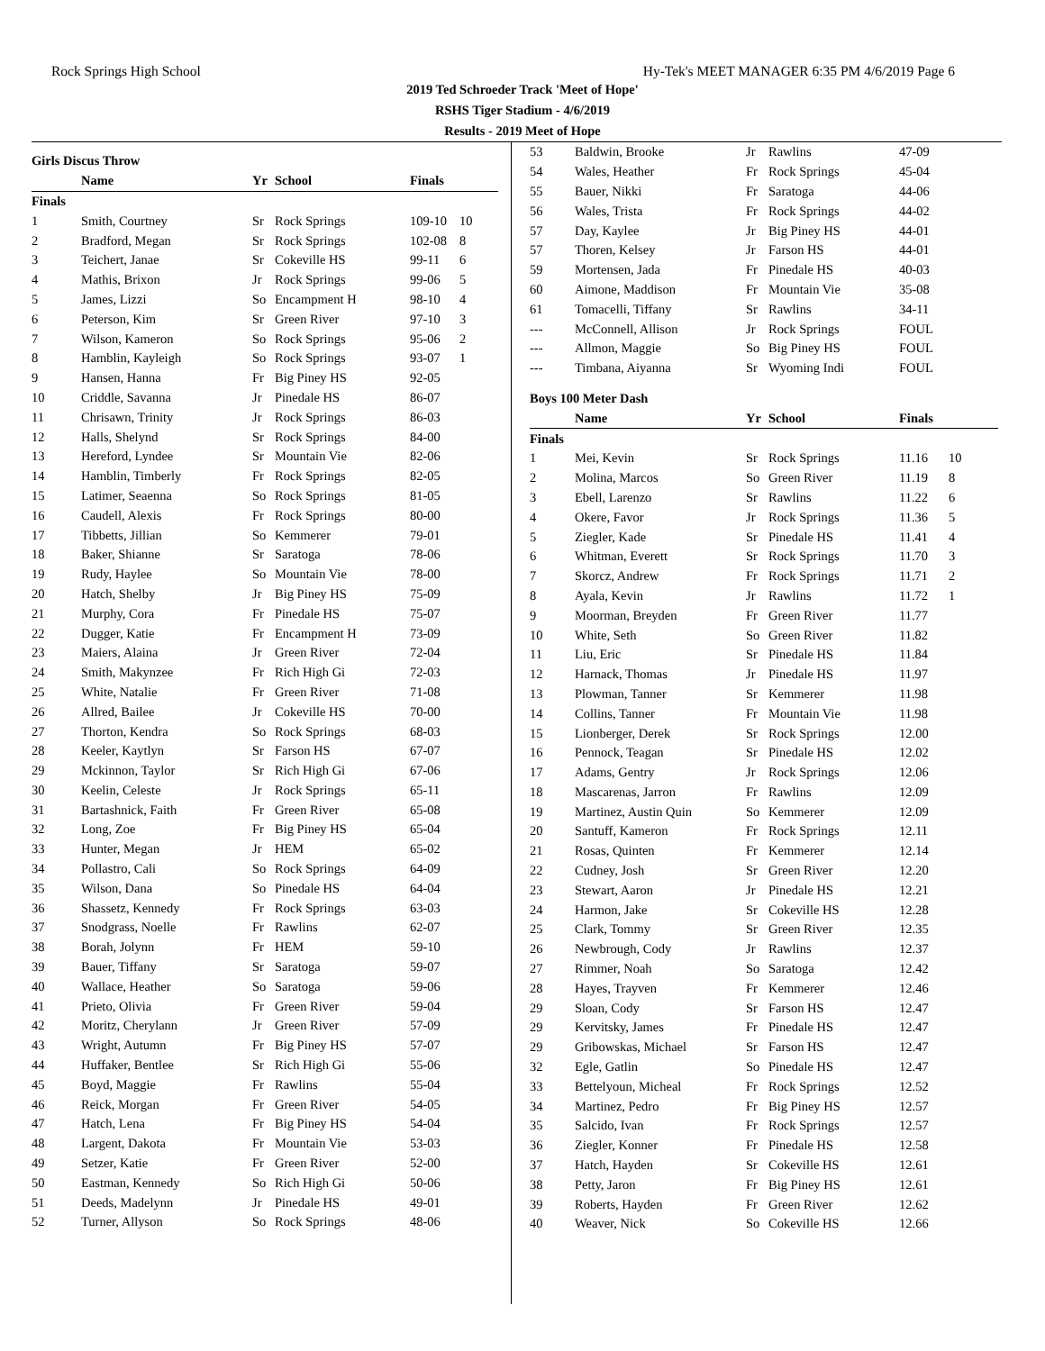Rock Springs High School Hy-Tek's MEET MANAGER 6:35 PM 4/6/2019 Page 6
2019 Ted Schroeder Track 'Meet of Hope'
RSHS Tiger Stadium - 4/6/2019
Results - 2019 Meet of Hope
| Girls Discus Throw | | | | | |
| | Name | Yr | School | Finals | |
| Finals | | | | | |
| 1 | Smith, Courtney | Sr | Rock Springs | 109-10 | 10 |
| 2 | Bradford, Megan | Sr | Rock Springs | 102-08 | 8 |
| 3 | Teichert, Janae | Sr | Cokeville HS | 99-11 | 6 |
| 4 | Mathis, Brixon | Jr | Rock Springs | 99-06 | 5 |
| 5 | James, Lizzi | So | Encampment H | 98-10 | 4 |
| 6 | Peterson, Kim | Sr | Green River | 97-10 | 3 |
| 7 | Wilson, Kameron | So | Rock Springs | 95-06 | 2 |
| 8 | Hamblin, Kayleigh | So | Rock Springs | 93-07 | 1 |
| 9 | Hansen, Hanna | Fr | Big Piney HS | 92-05 | |
| 10 | Criddle, Savanna | Jr | Pinedale HS | 86-07 | |
| 11 | Chrisawn, Trinity | Jr | Rock Springs | 86-03 | |
| 12 | Halls, Shelynd | Sr | Rock Springs | 84-00 | |
| 13 | Hereford, Lyndee | Sr | Mountain Vie | 82-06 | |
| 14 | Hamblin, Timberly | Fr | Rock Springs | 82-05 | |
| 15 | Latimer, Seaenna | So | Rock Springs | 81-05 | |
| 16 | Caudell, Alexis | Fr | Rock Springs | 80-00 | |
| 17 | Tibbetts, Jillian | So | Kemmerer | 79-01 | |
| 18 | Baker, Shianne | Sr | Saratoga | 78-06 | |
| 19 | Rudy, Haylee | So | Mountain Vie | 78-00 | |
| 20 | Hatch, Shelby | Jr | Big Piney HS | 75-09 | |
| 21 | Murphy, Cora | Fr | Pinedale HS | 75-07 | |
| 22 | Dugger, Katie | Fr | Encampment H | 73-09 | |
| 23 | Maiers, Alaina | Jr | Green River | 72-04 | |
| 24 | Smith, Makynzee | Fr | Rich High Gi | 72-03 | |
| 25 | White, Natalie | Fr | Green River | 71-08 | |
| 26 | Allred, Bailee | Jr | Cokeville HS | 70-00 | |
| 27 | Thorton, Kendra | So | Rock Springs | 68-03 | |
| 28 | Keeler, Kaytlyn | Sr | Farson HS | 67-07 | |
| 29 | Mckinnon, Taylor | Sr | Rich High Gi | 67-06 | |
| 30 | Keelin, Celeste | Jr | Rock Springs | 65-11 | |
| 31 | Bartashnick, Faith | Fr | Green River | 65-08 | |
| 32 | Long, Zoe | Fr | Big Piney HS | 65-04 | |
| 33 | Hunter, Megan | Jr | HEM | 65-02 | |
| 34 | Pollastro, Cali | So | Rock Springs | 64-09 | |
| 35 | Wilson, Dana | So | Pinedale HS | 64-04 | |
| 36 | Shassetz, Kennedy | Fr | Rock Springs | 63-03 | |
| 37 | Snodgrass, Noelle | Fr | Rawlins | 62-07 | |
| 38 | Borah, Jolynn | Fr | HEM | 59-10 | |
| 39 | Bauer, Tiffany | Sr | Saratoga | 59-07 | |
| 40 | Wallace, Heather | So | Saratoga | 59-06 | |
| 41 | Prieto, Olivia | Fr | Green River | 59-04 | |
| 42 | Moritz, Cherylann | Jr | Green River | 57-09 | |
| 43 | Wright, Autumn | Fr | Big Piney HS | 57-07 | |
| 44 | Huffaker, Bentlee | Sr | Rich High Gi | 55-06 | |
| 45 | Boyd, Maggie | Fr | Rawlins | 55-04 | |
| 46 | Reick, Morgan | Fr | Green River | 54-05 | |
| 47 | Hatch, Lena | Fr | Big Piney HS | 54-04 | |
| 48 | Largent, Dakota | Fr | Mountain Vie | 53-03 | |
| 49 | Setzer, Katie | Fr | Green River | 52-00 | |
| 50 | Eastman, Kennedy | So | Rich High Gi | 50-06 | |
| 51 | Deeds, Madelynn | Jr | Pinedale HS | 49-01 | |
| 52 | Turner, Allyson | So | Rock Springs | 48-06 | |
| 53 | Baldwin, Brooke | Jr | Rawlins | 47-09 | |
| 54 | Wales, Heather | Fr | Rock Springs | 45-04 | |
| 55 | Bauer, Nikki | Fr | Saratoga | 44-06 | |
| 56 | Wales, Trista | Fr | Rock Springs | 44-02 | |
| 57 | Day, Kaylee | Jr | Big Piney HS | 44-01 | |
| 57 | Thoren, Kelsey | Jr | Farson HS | 44-01 | |
| 59 | Mortensen, Jada | Fr | Pinedale HS | 40-03 | |
| 60 | Aimone, Maddison | Fr | Mountain Vie | 35-08 | |
| 61 | Tomacelli, Tiffany | Sr | Rawlins | 34-11 | |
| --- | McConnell, Allison | Jr | Rock Springs | FOUL | |
| --- | Allmon, Maggie | So | Big Piney HS | FOUL | |
| --- | Timbana, Aiyanna | Sr | Wyoming Indi | FOUL | |
| Boys 100 Meter Dash | | | | | |
| | Name | Yr | School | Finals | |
| Finals | | | | | |
| 1 | Mei, Kevin | Sr | Rock Springs | 11.16 | 10 |
| 2 | Molina, Marcos | So | Green River | 11.19 | 8 |
| 3 | Ebell, Larenzo | Sr | Rawlins | 11.22 | 6 |
| 4 | Okere, Favor | Jr | Rock Springs | 11.36 | 5 |
| 5 | Ziegler, Kade | Sr | Pinedale HS | 11.41 | 4 |
| 6 | Whitman, Everett | Sr | Rock Springs | 11.70 | 3 |
| 7 | Skorcz, Andrew | Fr | Rock Springs | 11.71 | 2 |
| 8 | Ayala, Kevin | Jr | Rawlins | 11.72 | 1 |
| 9 | Moorman, Breyden | Fr | Green River | 11.77 | |
| 10 | White, Seth | So | Green River | 11.82 | |
| 11 | Liu, Eric | Sr | Pinedale HS | 11.84 | |
| 12 | Harnack, Thomas | Jr | Pinedale HS | 11.97 | |
| 13 | Plowman, Tanner | Sr | Kemmerer | 11.98 | |
| 14 | Collins, Tanner | Fr | Mountain Vie | 11.98 | |
| 15 | Lionberger, Derek | Sr | Rock Springs | 12.00 | |
| 16 | Pennock, Teagan | Sr | Pinedale HS | 12.02 | |
| 17 | Adams, Gentry | Jr | Rock Springs | 12.06 | |
| 18 | Mascarenas, Jarron | Fr | Rawlins | 12.09 | |
| 19 | Martinez, Austin Quin | So | Kemmerer | 12.09 | |
| 20 | Santuff, Kameron | Fr | Rock Springs | 12.11 | |
| 21 | Rosas, Quinten | Fr | Kemmerer | 12.14 | |
| 22 | Cudney, Josh | Sr | Green River | 12.20 | |
| 23 | Stewart, Aaron | Jr | Pinedale HS | 12.21 | |
| 24 | Harmon, Jake | Sr | Cokeville HS | 12.28 | |
| 25 | Clark, Tommy | Sr | Green River | 12.35 | |
| 26 | Newbrough, Cody | Jr | Rawlins | 12.37 | |
| 27 | Rimmer, Noah | So | Saratoga | 12.42 | |
| 28 | Hayes, Trayven | Fr | Kemmerer | 12.46 | |
| 29 | Sloan, Cody | Sr | Farson HS | 12.47 | |
| 29 | Kervitsky, James | Fr | Pinedale HS | 12.47 | |
| 29 | Gribowskas, Michael | Sr | Farson HS | 12.47 | |
| 32 | Egle, Gatlin | So | Pinedale HS | 12.47 | |
| 33 | Bettelyoun, Micheal | Fr | Rock Springs | 12.52 | |
| 34 | Martinez, Pedro | Fr | Big Piney HS | 12.57 | |
| 35 | Salcido, Ivan | Fr | Rock Springs | 12.57 | |
| 36 | Ziegler, Konner | Fr | Pinedale HS | 12.58 | |
| 37 | Hatch, Hayden | Sr | Cokeville HS | 12.61 | |
| 38 | Petty, Jaron | Fr | Big Piney HS | 12.61 | |
| 39 | Roberts, Hayden | Fr | Green River | 12.62 | |
| 40 | Weaver, Nick | So | Cokeville HS | 12.66 | |